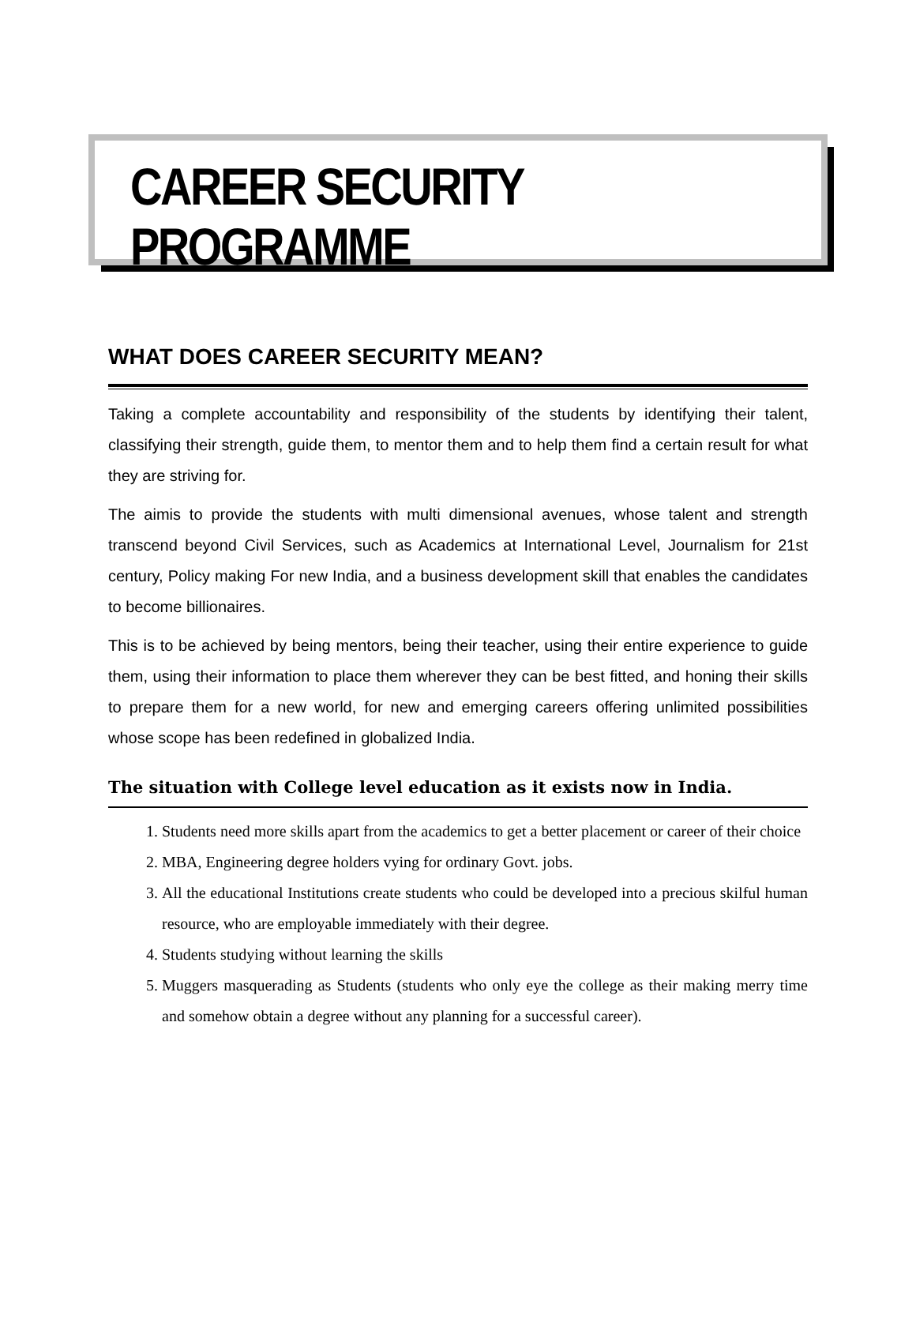CAREER SECURITY PROGRAMME
WHAT DOES CAREER SECURITY MEAN?
Taking a complete accountability and responsibility of the students by identifying their talent, classifying their strength, guide them, to mentor them and to help them find a certain result for what they are striving for.
The aimis to provide the students with multi dimensional avenues, whose talent and strength transcend beyond Civil Services, such as Academics at International Level, Journalism for 21st century, Policy making For new India, and a business development skill that enables the candidates to become billionaires.
This is to be achieved by being mentors, being their teacher, using their entire experience to guide them, using their information to place them wherever they can be best fitted, and honing their skills to prepare them for a new world, for new and emerging careers offering unlimited possibilities whose scope has been redefined in globalized India.
The situation with College level education as it exists now in India.
1. Students need more skills apart from the academics to get a better placement or career of their choice
2. MBA, Engineering degree holders vying for ordinary Govt. jobs.
3. All the educational Institutions create students who could be developed into a precious skilful human resource, who are employable immediately with their degree.
4. Students studying without learning the skills
5. Muggers masquerading as Students (students who only eye the college as their making merry time and somehow obtain a degree without any planning for a successful career).